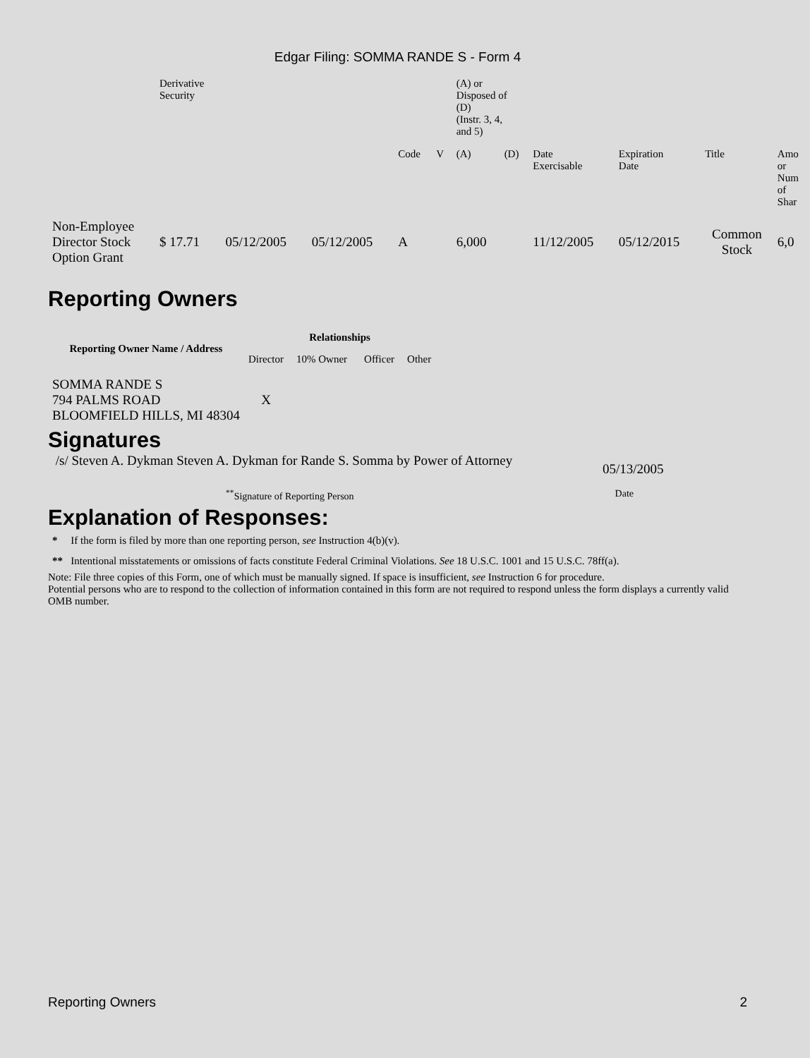Edgar Filing: SOMMA RANDE S - Form 4
| | Derivative Security | | | | | (A) or Disposed of (D) (Instr. 3, 4, and 5) | | | | | |
| | | | | Code | V | (A) | (D) | Date Exercisable | Expiration Date | Title | Amo or Num of Shar |
| Non-Employee Director Stock Option Grant | $ 17.71 | 05/12/2005 | 05/12/2005 | A | | 6,000 | | 11/12/2005 | 05/12/2015 | Common Stock | 6,0 |
Reporting Owners
| Reporting Owner Name / Address | Relationships | | | |
| --- | --- | --- | --- | --- |
| | Director | 10% Owner | Officer | Other |
| SOMMA RANDE S 794 PALMS ROAD BLOOMFIELD HILLS, MI 48304 | X | | | |
Signatures
/s/ Steven A. Dykman Steven A. Dykman for Rande S. Somma by Power of Attorney
05/13/2005
<sup>**</sup> Signature of Reporting Person Date
Explanation of Responses:
* If the form is filed by more than one reporting person, see Instruction 4(b)(v).
** Intentional misstatements or omissions of facts constitute Federal Criminal Violations. See 18 U.S.C. 1001 and 15 U.S.C. 78ff(a).
Note: File three copies of this Form, one of which must be manually signed. If space is insufficient, see Instruction 6 for procedure.
Potential persons who are to respond to the collection of information contained in this form are not required to respond unless the form displays a currently valid OMB number.
Reporting Owners 2